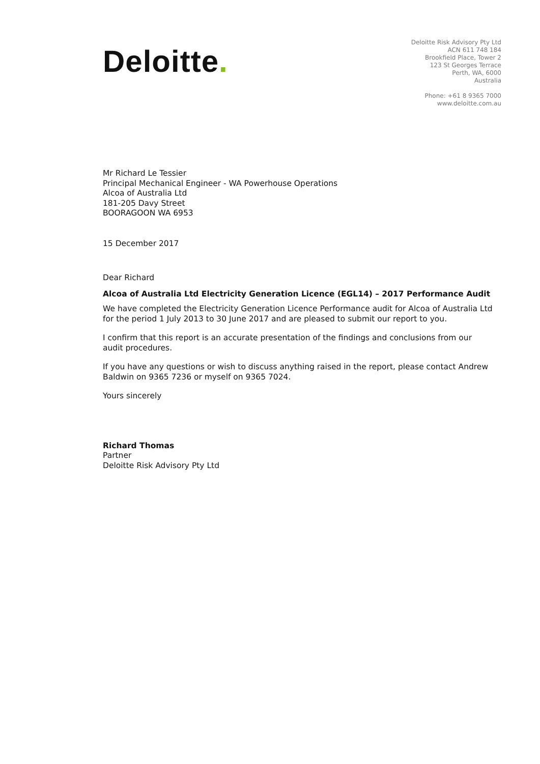Deloitte.
Deloitte Risk Advisory Pty Ltd
ACN 611 748 184
Brookfield Place, Tower 2
123 St Georges Terrace
Perth, WA, 6000
Australia
Phone: +61 8 9365 7000
www.deloitte.com.au
Mr Richard Le Tessier
Principal Mechanical Engineer - WA Powerhouse Operations
Alcoa of Australia Ltd
181-205 Davy Street
BOORAGOON WA 6953
15 December 2017
Dear Richard
Alcoa of Australia Ltd Electricity Generation Licence (EGL14) – 2017 Performance Audit
We have completed the Electricity Generation Licence Performance audit for Alcoa of Australia Ltd for the period 1 July 2013 to 30 June 2017 and are pleased to submit our report to you.
I confirm that this report is an accurate presentation of the findings and conclusions from our audit procedures.
If you have any questions or wish to discuss anything raised in the report, please contact Andrew Baldwin on 9365 7236 or myself on 9365 7024.
Yours sincerely
Richard Thomas
Partner
Deloitte Risk Advisory Pty Ltd